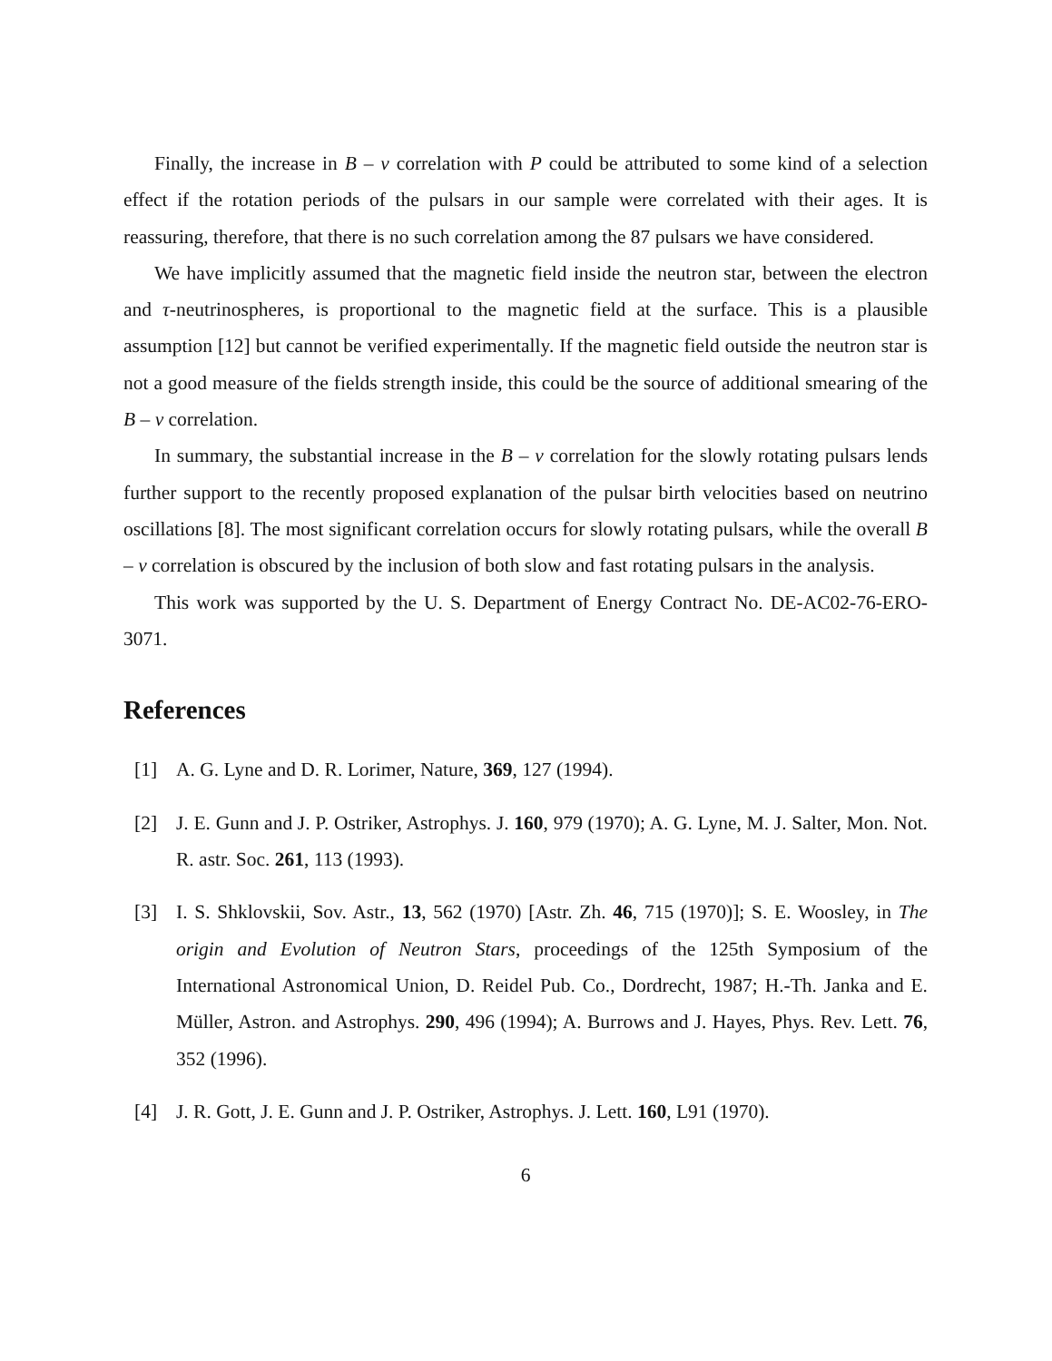Finally, the increase in B – v correlation with P could be attributed to some kind of a selection effect if the rotation periods of the pulsars in our sample were correlated with their ages. It is reassuring, therefore, that there is no such correlation among the 87 pulsars we have considered.
We have implicitly assumed that the magnetic field inside the neutron star, between the electron and τ-neutrinospheres, is proportional to the magnetic field at the surface. This is a plausible assumption [12] but cannot be verified experimentally. If the magnetic field outside the neutron star is not a good measure of the fields strength inside, this could be the source of additional smearing of the B – v correlation.
In summary, the substantial increase in the B – v correlation for the slowly rotating pulsars lends further support to the recently proposed explanation of the pulsar birth velocities based on neutrino oscillations [8]. The most significant correlation occurs for slowly rotating pulsars, while the overall B – v correlation is obscured by the inclusion of both slow and fast rotating pulsars in the analysis.
This work was supported by the U. S. Department of Energy Contract No. DE-AC02-76-ERO-3071.
References
[1] A. G. Lyne and D. R. Lorimer, Nature, 369, 127 (1994).
[2] J. E. Gunn and J. P. Ostriker, Astrophys. J. 160, 979 (1970); A. G. Lyne, M. J. Salter, Mon. Not. R. astr. Soc. 261, 113 (1993).
[3] I. S. Shklovskii, Sov. Astr., 13, 562 (1970) [Astr. Zh. 46, 715 (1970)]; S. E. Woosley, in The origin and Evolution of Neutron Stars, proceedings of the 125th Symposium of the International Astronomical Union, D. Reidel Pub. Co., Dordrecht, 1987; H.-Th. Janka and E. Müller, Astron. and Astrophys. 290, 496 (1994); A. Burrows and J. Hayes, Phys. Rev. Lett. 76, 352 (1996).
[4] J. R. Gott, J. E. Gunn and J. P. Ostriker, Astrophys. J. Lett. 160, L91 (1970).
6